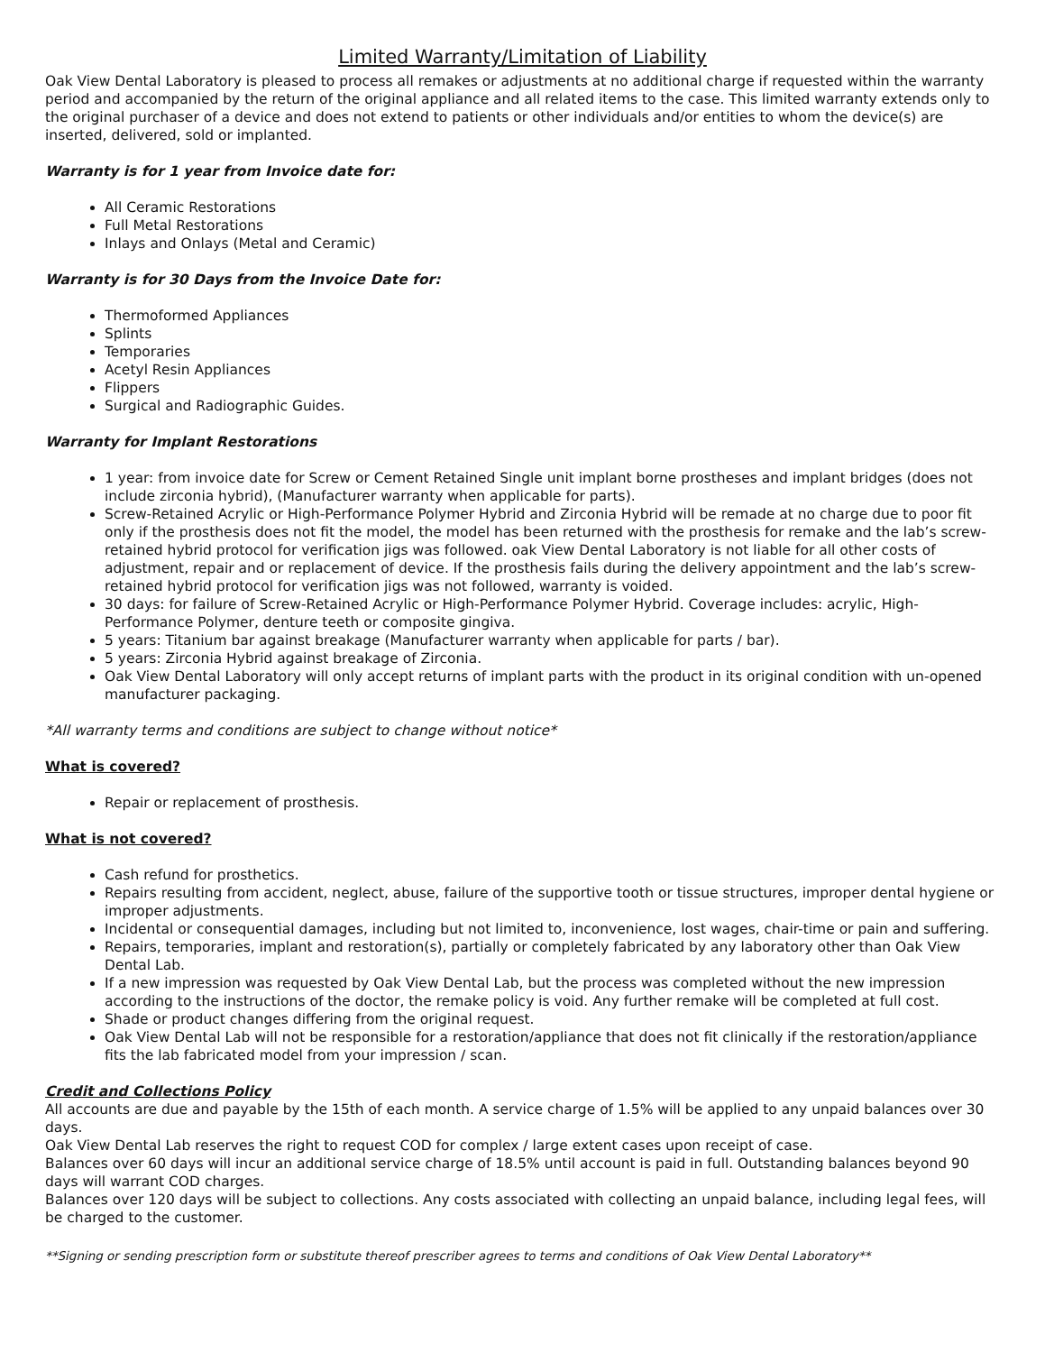Limited Warranty/Limitation of Liability
Oak View Dental Laboratory is pleased to process all remakes or adjustments at no additional charge if requested within the warranty period and accompanied by the return of the original appliance and all related items to the case. This limited warranty extends only to the original purchaser of a device and does not extend to patients or other individuals and/or entities to whom the device(s) are inserted, delivered, sold or implanted.
Warranty is for 1 year from Invoice date for:
All Ceramic Restorations
Full Metal Restorations
Inlays and Onlays (Metal and Ceramic)
Warranty is for 30 Days from the Invoice Date for:
Thermoformed Appliances
Splints
Temporaries
Acetyl Resin Appliances
Flippers
Surgical and Radiographic Guides.
Warranty for Implant Restorations
1 year: from invoice date for Screw or Cement Retained Single unit implant borne prostheses and implant bridges (does not include zirconia hybrid), (Manufacturer warranty when applicable for parts).
Screw-Retained Acrylic or High-Performance Polymer Hybrid and Zirconia Hybrid will be remade at no charge due to poor fit only if the prosthesis does not fit the model, the model has been returned with the prosthesis for remake and the lab’s screw-retained hybrid protocol for verification jigs was followed. oak View Dental Laboratory is not liable for all other costs of adjustment, repair and or replacement of device. If the prosthesis fails during the delivery appointment and the lab’s screw-retained hybrid protocol for verification jigs was not followed, warranty is voided.
30 days: for failure of Screw-Retained Acrylic or High-Performance Polymer Hybrid. Coverage includes: acrylic, High-Performance Polymer, denture teeth or composite gingiva.
5 years: Titanium bar against breakage (Manufacturer warranty when applicable for parts / bar).
5 years: Zirconia Hybrid against breakage of Zirconia.
Oak View Dental Laboratory will only accept returns of implant parts with the product in its original condition with un-opened manufacturer packaging.
*All warranty terms and conditions are subject to change without notice*
What is covered?
Repair or replacement of prosthesis.
What is not covered?
Cash refund for prosthetics.
Repairs resulting from accident, neglect, abuse, failure of the supportive tooth or tissue structures, improper dental hygiene or improper adjustments.
Incidental or consequential damages, including but not limited to, inconvenience, lost wages, chair-time or pain and suffering.
Repairs, temporaries, implant and restoration(s), partially or completely fabricated by any laboratory other than Oak View Dental Lab.
If a new impression was requested by Oak View Dental Lab, but the process was completed without the new impression according to the instructions of the doctor, the remake policy is void. Any further remake will be completed at full cost.
Shade or product changes differing from the original request.
Oak View Dental Lab will not be responsible for a restoration/appliance that does not fit clinically if the restoration/appliance fits the lab fabricated model from your impression / scan.
Credit and Collections Policy
All accounts are due and payable by the 15th of each month. A service charge of 1.5% will be applied to any unpaid balances over 30 days.
Oak View Dental Lab reserves the right to request COD for complex / large extent cases upon receipt of case.
Balances over 60 days will incur an additional service charge of 18.5% until account is paid in full. Outstanding balances beyond 90 days will warrant COD charges.
Balances over 120 days will be subject to collections. Any costs associated with collecting an unpaid balance, including legal fees, will be charged to the customer.
**Signing or sending prescription form or substitute thereof prescriber agrees to terms and conditions of Oak View Dental Laboratory**